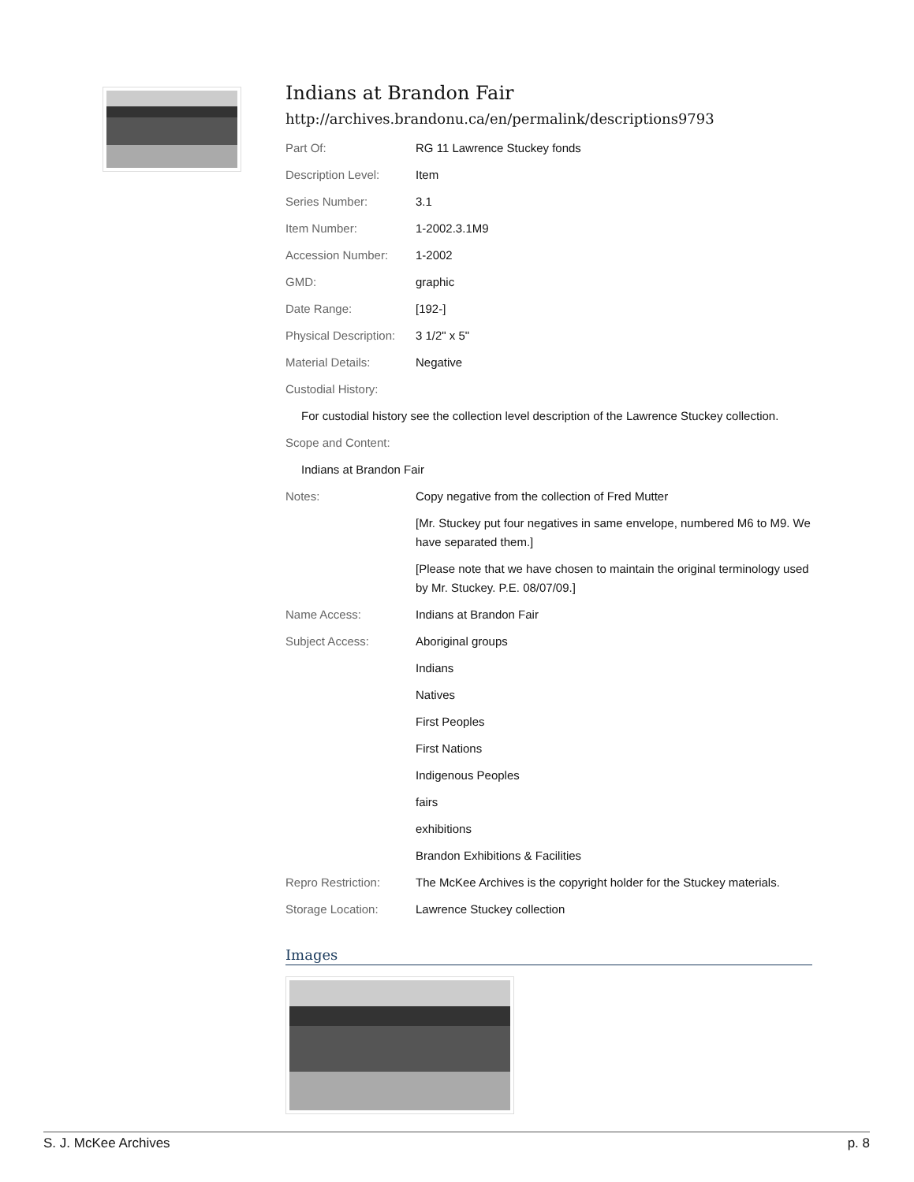Indians at Brandon Fair
http://archives.brandonu.ca/en/permalink/descriptions9793
| Part Of: | RG 11 Lawrence Stuckey fonds |
| Description Level: | Item |
| Series Number: | 3.1 |
| Item Number: | 1-2002.3.1M9 |
| Accession Number: | 1-2002 |
| GMD: | graphic |
| Date Range: | [192-] |
| Physical Description: | 3 1/2" x 5" |
| Material Details: | Negative |
| Custodial History: | |
| For custodial history see the collection level description of the Lawrence Stuckey collection. | |
| Scope and Content: | |
| Indians at Brandon Fair | |
| Notes: | Copy negative from the collection of Fred Mutter |
| | [Mr. Stuckey put four negatives in same envelope, numbered M6 to M9. We have separated them.] |
| | [Please note that we have chosen to maintain the original terminology used by Mr. Stuckey. P.E. 08/07/09.] |
| Name Access: | Indians at Brandon Fair |
| Subject Access: | Aboriginal groups |
| | Indians |
| | Natives |
| | First Peoples |
| | First Nations |
| | Indigenous Peoples |
| | fairs |
| | exhibitions |
| | Brandon Exhibitions & Facilities |
| Repro Restriction: | The McKee Archives is the copyright holder for the Stuckey materials. |
| Storage Location: | Lawrence Stuckey collection |
Images
S. J. McKee Archives p. 8